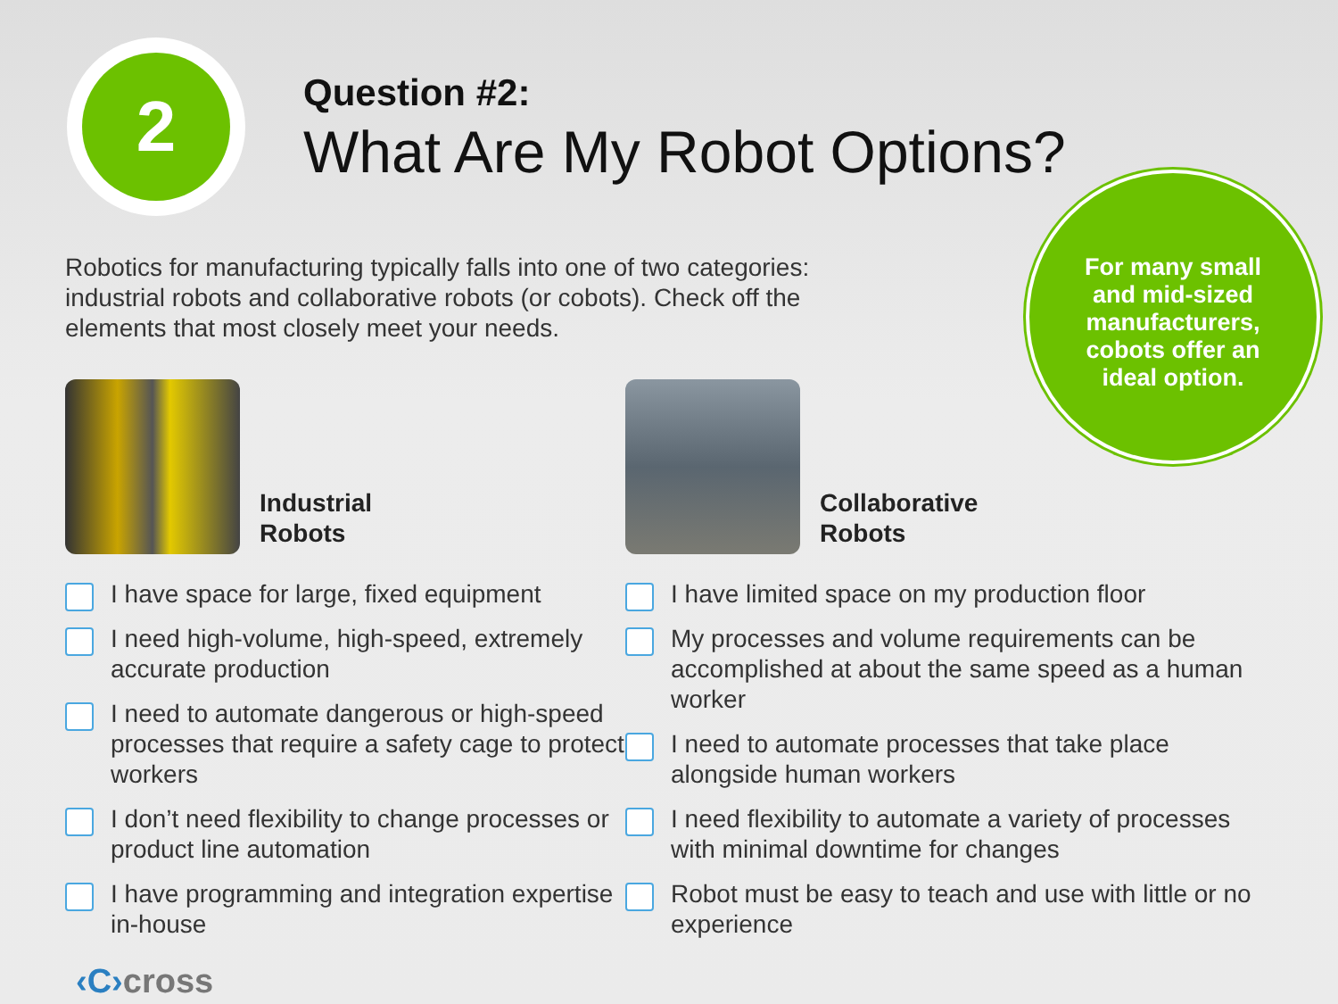2
Question #2:
What Are My Robot Options?
Robotics for manufacturing typically falls into one of two categories: industrial robots and collaborative robots (or cobots). Check off the elements that most closely meet your needs.
For many small and mid-sized manufacturers, cobots offer an ideal option.
Industrial
Robots
I have space for large, fixed equipment
I need high-volume, high-speed, extremely accurate production
I need to automate dangerous or high-speed processes that require a safety cage to protect workers
I don’t need flexibility to change processes or product line automation
I have programming and integration expertise in-house
Collaborative
Robots
I have limited space on my production floor
My processes and volume requirements can be accomplished at about the same speed as a human worker
I need to automate processes that take place alongside human workers
I need flexibility to automate a variety of processes with minimal downtime for changes
Robot must be easy to teach and use with little or no experience
‹C›cross